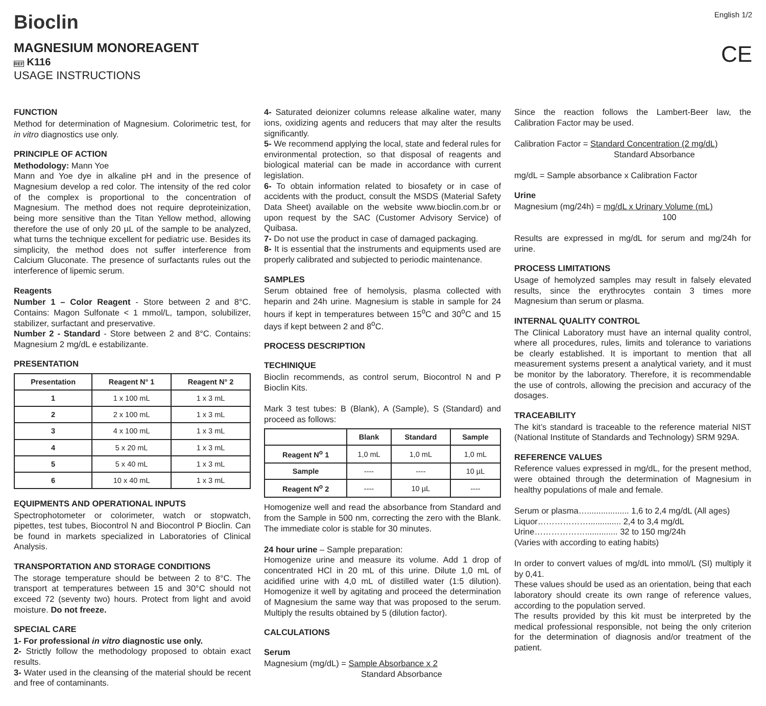Bioclin
English 1/2
MAGNESIUM MONOREAGENT
REF K116
USAGE INSTRUCTIONS
CE
FUNCTION
Method for determination of Magnesium. Colorimetric test, for in vitro diagnostics use only.
PRINCIPLE OF ACTION
Methodology: Mann Yoe
Mann and Yoe dye in alkaline pH and in the presence of Magnesium develop a red color. The intensity of the red color of the complex is proportional to the concentration of Magnesium. The method does not require deproteinization, being more sensitive than the Titan Yellow method, allowing therefore the use of only 20 µL of the sample to be analyzed, what turns the technique excellent for pediatric use. Besides its simplicity, the method does not suffer interference from Calcium Gluconate. The presence of surfactants rules out the interference of lipemic serum.
Reagents
Number 1 – Color Reagent - Store between 2 and 8°C. Contains: Magon Sulfonate < 1 mmol/L, tampon, solubilizer, stabilizer, surfactant and preservative.
Number 2 - Standard - Store between 2 and 8°C. Contains: Magnesium 2 mg/dL e estabilizante.
PRESENTATION
| Presentation | Reagent N° 1 | Reagent N° 2 |
| --- | --- | --- |
| 1 | 1 x 100 mL | 1 x 3 mL |
| 2 | 2 x 100 mL | 1 x 3 mL |
| 3 | 4 x 100 mL | 1 x 3 mL |
| 4 | 5 x 20 mL | 1 x 3 mL |
| 5 | 5 x 40 mL | 1 x 3 mL |
| 6 | 10 x 40 mL | 1 x 3 mL |
EQUIPMENTS AND OPERATIONAL INPUTS
Spectrophotometer or colorimeter, watch or stopwatch, pipettes, test tubes, Biocontrol N and Biocontrol P Bioclin. Can be found in markets specialized in Laboratories of Clinical Analysis.
TRANSPORTATION AND STORAGE CONDITIONS
The storage temperature should be between 2 to 8°C. The transport at temperatures between 15 and 30°C should not exceed 72 (seventy two) hours. Protect from light and avoid moisture. Do not freeze.
SPECIAL CARE
1- For professional in vitro diagnostic use only.
2- Strictly follow the methodology proposed to obtain exact results.
3- Water used in the cleansing of the material should be recent and free of contaminants.
4- Saturated deionizer columns release alkaline water, many ions, oxidizing agents and reducers that may alter the results significantly.
5- We recommend applying the local, state and federal rules for environmental protection, so that disposal of reagents and biological material can be made in accordance with current legislation.
6- To obtain information related to biosafety or in case of accidents with the product, consult the MSDS (Material Safety Data Sheet) available on the website www.bioclin.com.br or upon request by the SAC (Customer Advisory Service) of Quibasa.
7- Do not use the product in case of damaged packaging.
8- It is essential that the instruments and equipments used are properly calibrated and subjected to periodic maintenance.
SAMPLES
Serum obtained free of hemolysis, plasma collected with heparin and 24h urine. Magnesium is stable in sample for 24 hours if kept in temperatures between 15<sup>o</sup>C and 30<sup>o</sup>C and 15 days if kept between 2 and 8<sup>o</sup>C.
PROCESS DESCRIPTION
TECHINIQUE
Bioclin recommends, as control serum, Biocontrol N and P Bioclin Kits.
Mark 3 test tubes: B (Blank), A (Sample), S (Standard) and proceed as follows:
| | Blank | Standard | Sample |
| --- | --- | --- | --- |
| Reagent N<sup>o</sup> 1 | 1,0 mL | 1,0 mL | 1,0 mL |
| Sample | ---- | ---- | 10 µL |
| Reagent N<sup>o</sup> 2 | ---- | 10 µL | ---- |
Homogenize well and read the absorbance from Standard and from the Sample in 500 nm, correcting the zero with the Blank. The immediate color is stable for 30 minutes.
24 hour urine – Sample preparation:
Homogenize urine and measure its volume. Add 1 drop of concentrated HCl in 20 mL of this urine. Dilute 1,0 mL of acidified urine with 4,0 mL of distilled water (1:5 dilution). Homogenize it well by agitating and proceed the determination of Magnesium the same way that was proposed to the serum. Multiply the results obtained by 5 (dilution factor).
CALCULATIONS
Serum
Magnesium (mg/dL) = Sample Absorbance x 2
Standard Absorbance
Since the reaction follows the Lambert-Beer law, the Calibration Factor may be used.
Calibration Factor = Standard Concentration (2 mg/dL)
Standard Absorbance
mg/dL = Sample absorbance x Calibration Factor
Urine
Magnesium (mg/24h) = mg/dL x Urinary Volume (mL)
100
Results are expressed in mg/dL for serum and mg/24h for urine.
PROCESS LIMITATIONS
Usage of hemolyzed samples may result in falsely elevated results, since the erythrocytes contain 3 times more Magnesium than serum or plasma.
INTERNAL QUALITY CONTROL
The Clinical Laboratory must have an internal quality control, where all procedures, rules, limits and tolerance to variations be clearly established. It is important to mention that all measurement systems present a analytical variety, and it must be monitor by the laboratory. Therefore, it is recommendable the use of controls, allowing the precision and accuracy of the dosages.
TRACEABILITY
The kit’s standard is traceable to the reference material NIST (National Institute of Standards and Technology) SRM 929A.
REFERENCE VALUES
Reference values expressed in mg/dL, for the present method, were obtained through the determination of Magnesium in healthy populations of male and female.
Serum or plasma….................. 1,6 to 2,4 mg/dL (All ages)
Liquor……………….............. 2,4 to 3,4 mg/dL
Urine……………….............. 32 to 150 mg/24h
(Varies with according to eating habits)
In order to convert values of mg/dL into mmol/L (SI) multiply it by 0,41.
These values should be used as an orientation, being that each laboratory should create its own range of reference values, according to the population served.
The results provided by this kit must be interpreted by the medical professional responsible, not being the only criterion for the determination of diagnosis and/or treatment of the patient.